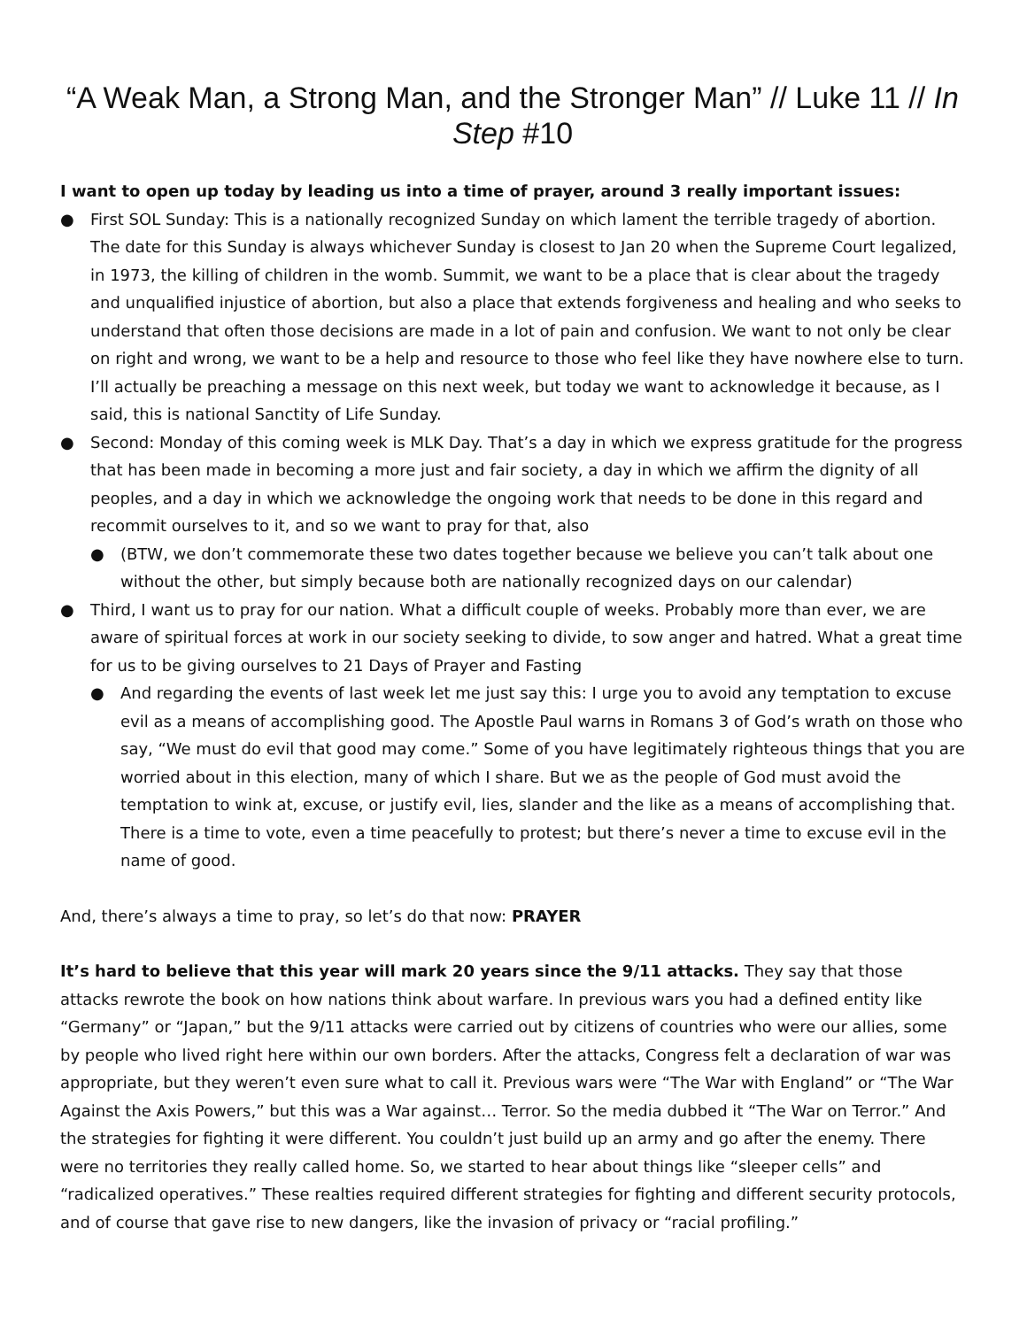“A Weak Man, a Strong Man, and the Stronger Man” // Luke 11 // In Step #10
I want to open up today by leading us into a time of prayer, around 3 really important issues:
● First SOL Sunday: This is a nationally recognized Sunday on which lament the terrible tragedy of abortion. The date for this Sunday is always whichever Sunday is closest to Jan 20 when the Supreme Court legalized, in 1973, the killing of children in the womb. Summit, we want to be a place that is clear about the tragedy and unqualified injustice of abortion, but also a place that extends forgiveness and healing and who seeks to understand that often those decisions are made in a lot of pain and confusion. We want to not only be clear on right and wrong, we want to be a help and resource to those who feel like they have nowhere else to turn. I’ll actually be preaching a message on this next week, but today we want to acknowledge it because, as I said, this is national Sanctity of Life Sunday.
● Second: Monday of this coming week is MLK Day. That’s a day in which we express gratitude for the progress that has been made in becoming a more just and fair society, a day in which we affirm the dignity of all peoples, and a day in which we acknowledge the ongoing work that needs to be done in this regard and recommit ourselves to it, and so we want to pray for that, also
● (BTW, we don’t commemorate these two dates together because we believe you can’t talk about one without the other, but simply because both are nationally recognized days on our calendar)
● Third, I want us to pray for our nation. What a difficult couple of weeks. Probably more than ever, we are aware of spiritual forces at work in our society seeking to divide, to sow anger and hatred. What a great time for us to be giving ourselves to 21 Days of Prayer and Fasting
● And regarding the events of last week let me just say this: I urge you to avoid any temptation to excuse evil as a means of accomplishing good. The Apostle Paul warns in Romans 3 of God’s wrath on those who say, “We must do evil that good may come.” Some of you have legitimately righteous things that you are worried about in this election, many of which I share. But we as the people of God must avoid the temptation to wink at, excuse, or justify evil, lies, slander and the like as a means of accomplishing that. There is a time to vote, even a time peacefully to protest; but there’s never a time to excuse evil in the name of good.
And, there’s always a time to pray, so let’s do that now: PRAYER
It’s hard to believe that this year will mark 20 years since the 9/11 attacks. They say that those attacks rewrote the book on how nations think about warfare. In previous wars you had a defined entity like “Germany” or “Japan,” but the 9/11 attacks were carried out by citizens of countries who were our allies, some by people who lived right here within our own borders. After the attacks, Congress felt a declaration of war was appropriate, but they weren’t even sure what to call it. Previous wars were “The War with England” or “The War Against the Axis Powers,” but this was a War against… Terror. So the media dubbed it “The War on Terror.” And the strategies for fighting it were different. You couldn’t just build up an army and go after the enemy. There were no territories they really called home. So, we started to hear about things like “sleeper cells” and “radicalized operatives.” These realties required different strategies for fighting and different security protocols, and of course that gave rise to new dangers, like the invasion of privacy or “racial profiling.”